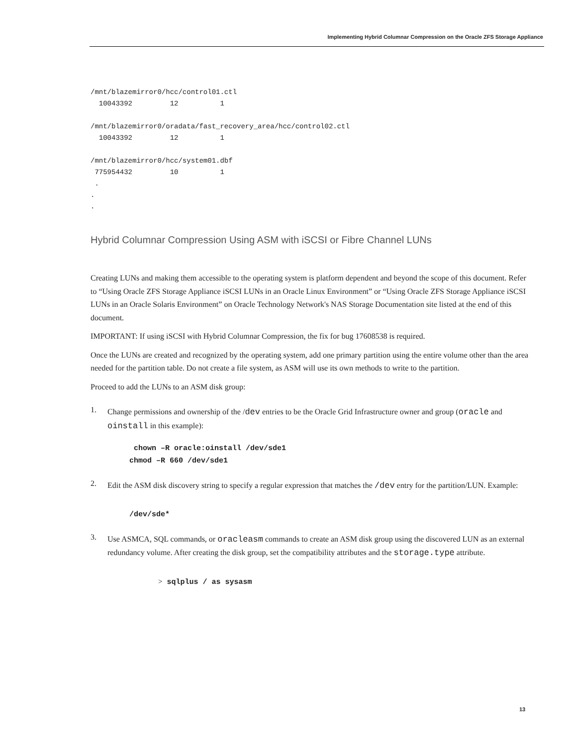Implementing Hybrid Columnar Compression on the Oracle ZFS Storage Appliance
/mnt/blazemirror0/hcc/control01.ctl
  10043392         12          1

/mnt/blazemirror0/oradata/fast_recovery_area/hcc/control02.ctl
  10043392         12          1

/mnt/blazemirror0/hcc/system01.dbf
 775954432         10          1
 .
.
.
Hybrid Columnar Compression Using ASM with iSCSI or Fibre Channel LUNs
Creating LUNs and making them accessible to the operating system is platform dependent and beyond the scope of this document. Refer to “Using Oracle ZFS Storage Appliance iSCSI LUNs in an Oracle Linux Environment” or “Using Oracle ZFS Storage Appliance iSCSI LUNs in an Oracle Solaris Environment” on Oracle Technology Network's NAS Storage Documentation site listed at the end of this document.
IMPORTANT: If using iSCSI with Hybrid Columnar Compression, the fix for bug 17608538 is required.
Once the LUNs are created and recognized by the operating system, add one primary partition using the entire volume other than the area needed for the partition table. Do not create a file system, as ASM will use its own methods to write to the partition.
Proceed to add the LUNs to an ASM disk group:
1.
Change permissions and ownership of the /dev entries to be the Oracle Grid Infrastructure owner and group (oracle and oinstall in this example):
chown –R oracle:oinstall /dev/sde1
chmod –R 660 /dev/sde1
2.
Edit the ASM disk discovery string to specify a regular expression that matches the /dev entry for the partition/LUN. Example:
/dev/sde*
3.
Use ASMCA, SQL commands, or oracleasm commands to create an ASM disk group using the discovered LUN as an external redundancy volume. After creating the disk group, set the compatibility attributes and the storage.type attribute.
> sqlplus / as sysasm
13